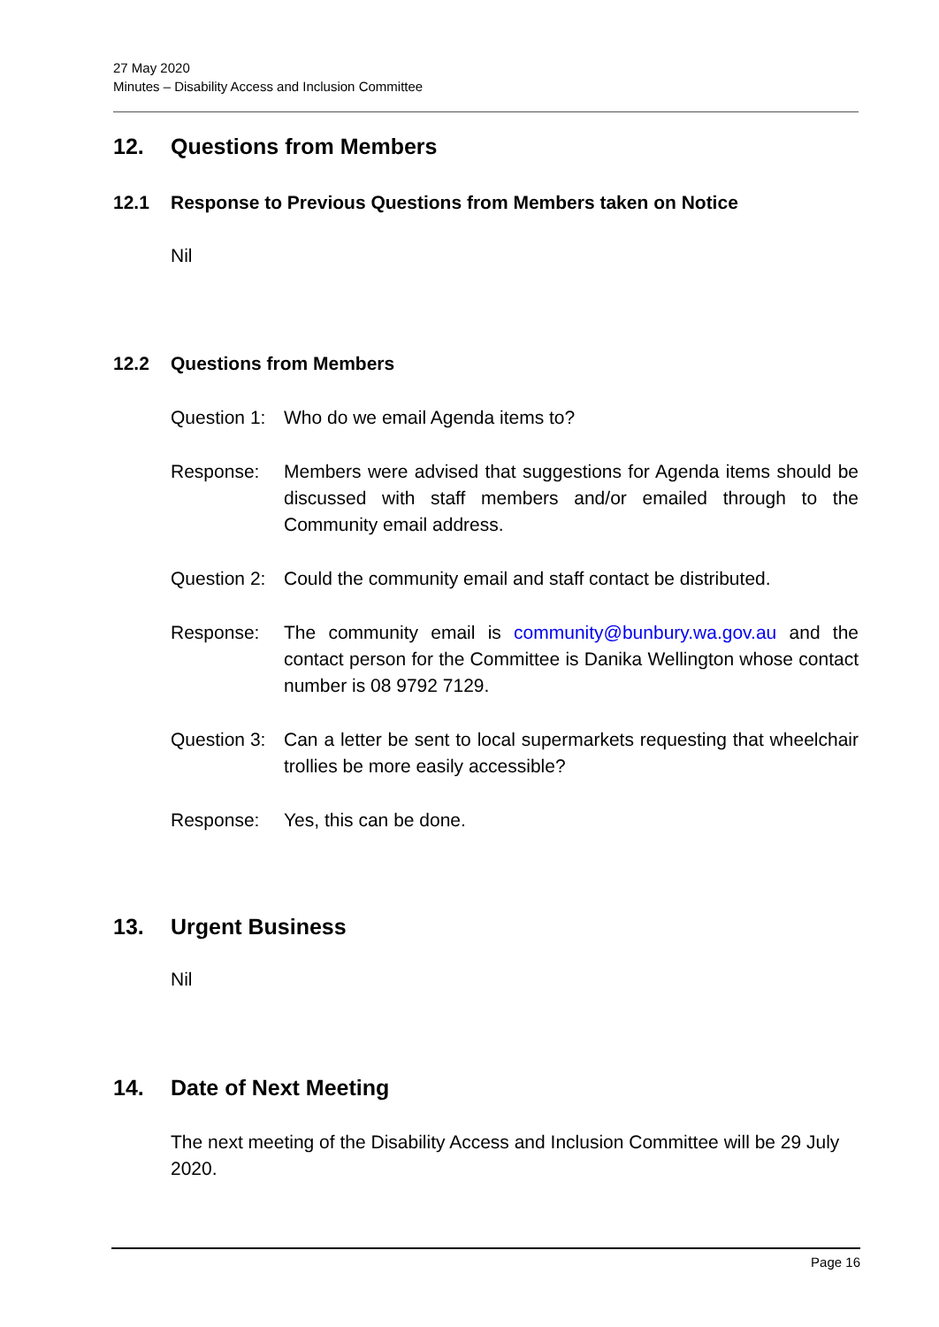27 May 2020
Minutes – Disability Access and Inclusion Committee
12. Questions from Members
12.1 Response to Previous Questions from Members taken on Notice
Nil
12.2 Questions from Members
Question 1:
Who do we email Agenda items to?
Response: Members were advised that suggestions for Agenda items should be discussed with staff members and/or emailed through to the Community email address.
Question 2:
Could the community email and staff contact be distributed.
Response: The community email is community@bunbury.wa.gov.au and the contact person for the Committee is Danika Wellington whose contact number is 08 9792 7129.
Question 3:
Can a letter be sent to local supermarkets requesting that wheelchair trollies be more easily accessible?
Response: Yes, this can be done.
13. Urgent Business
Nil
14. Date of Next Meeting
The next meeting of the Disability Access and Inclusion Committee will be 29 July 2020.
Page 16